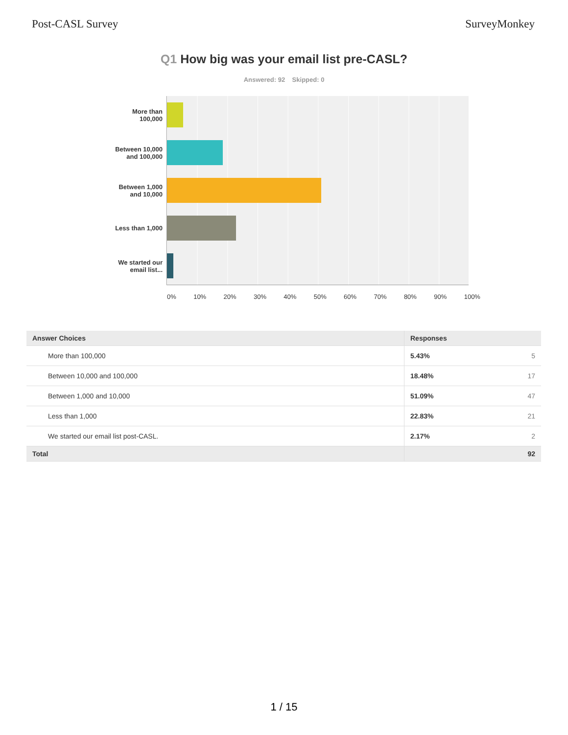Post-CASL Survey SurveyMonkey
Q1 How big was your email list pre-CASL?
Answered: 92 Skipped: 0
More than
100,000
Between 10,000
and 100,000
Between 1,000
and 10,000
Less than 1,000
We started our
email list...
0% 10% 20% 30% 40% 50% 60% 70% 80% 90% 100%
| Answer Choices | Responses |
| --- | --- |
| More than 100,000 | 5.43% 5 |
| Between 10,000 and 100,000 | 18.48% 17 |
| Between 1,000 and 10,000 | 51.09% 47 |
| Less than 1,000 | 22.83% 21 |
| We started our email list post-CASL. | 2.17% 2 |
| Total | 92 |
1 / 15